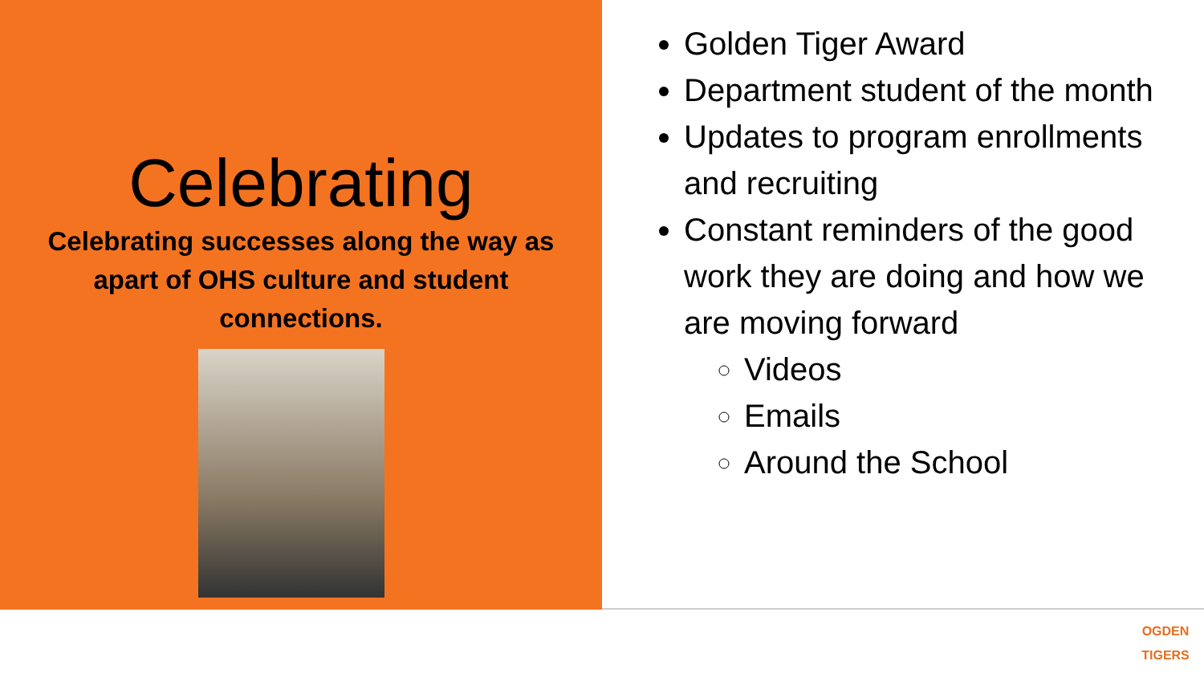Celebrating
Celebrating successes along the way as apart of OHS culture and student connections.
Golden Tiger Award
Department student of the month
Updates to program enrollments and recruiting
Constant reminders of the good work they are doing and how we are moving forward
Videos
Emails
Around the School
OGDEN
TIGERS